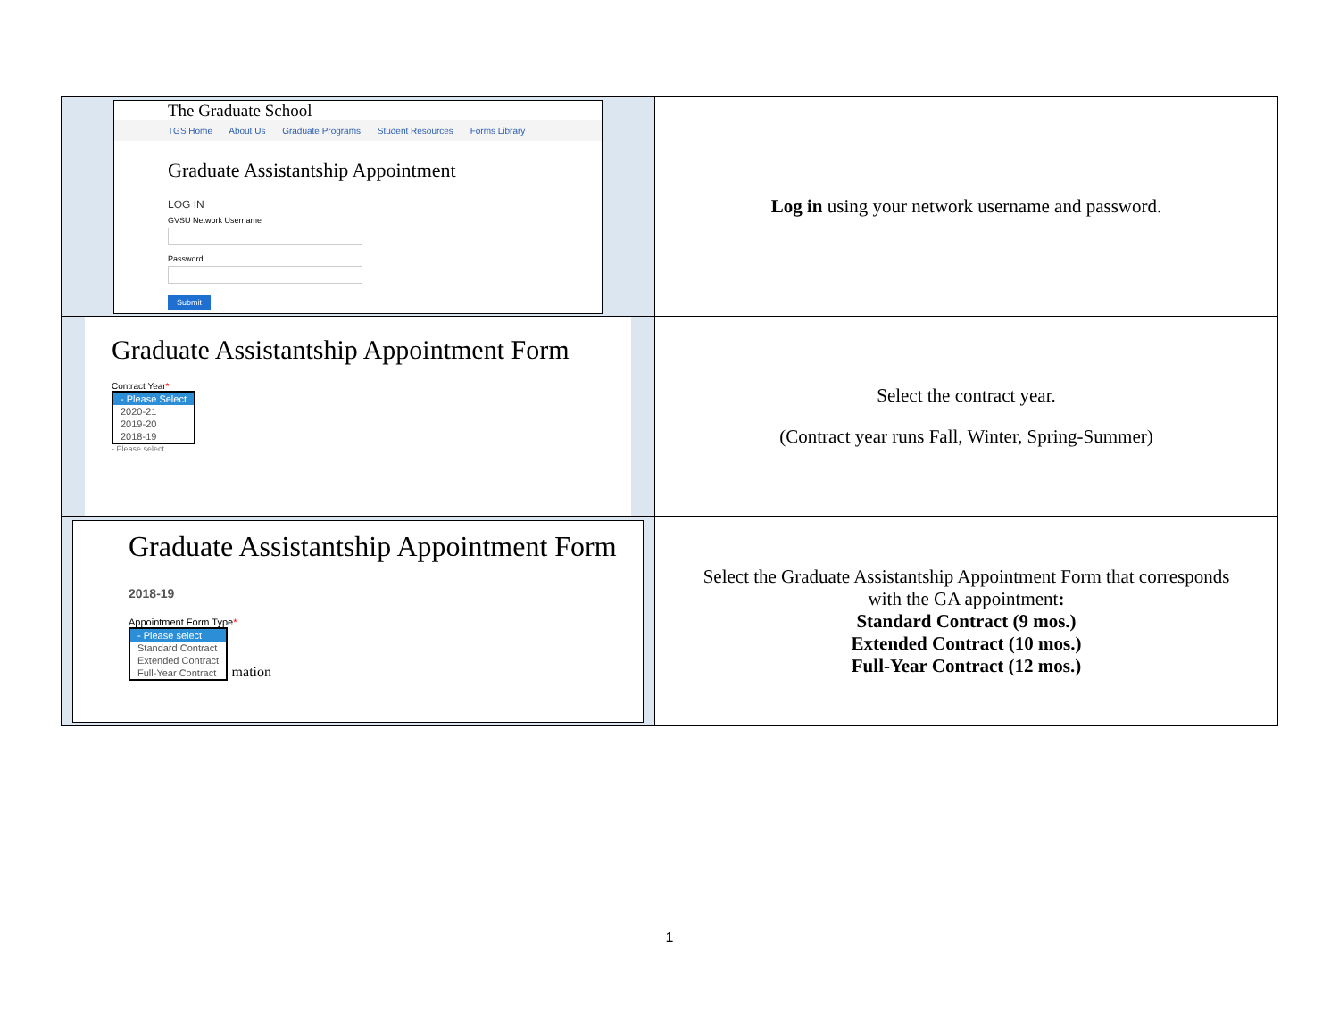| The Graduate School TGS Home About Us Graduate Programs Student Resources Forms Library Graduate Assistantship Appointment LOG IN GVSU Network Username Password Submit | Log in using your network username and password. |
| Graduate Assistantship Appointment Form Contract Year * - Please Select 2020-21 2019-20 2018-19 - Please select | Select the contract year. (Contract year runs Fall, Winter, Spring-Summer) |
| Graduate Assistantship Appointment Form 2018-19 Appointment Form Type * - Please select Standard Contract Extended Contract Full-Year Contract mation | Select the Graduate Assistantship Appointment Form that corresponds with the GA appointment : Standard Contract (9 mos.) Extended Contract (10 mos.) Full-Year Contract (12 mos.) |
1